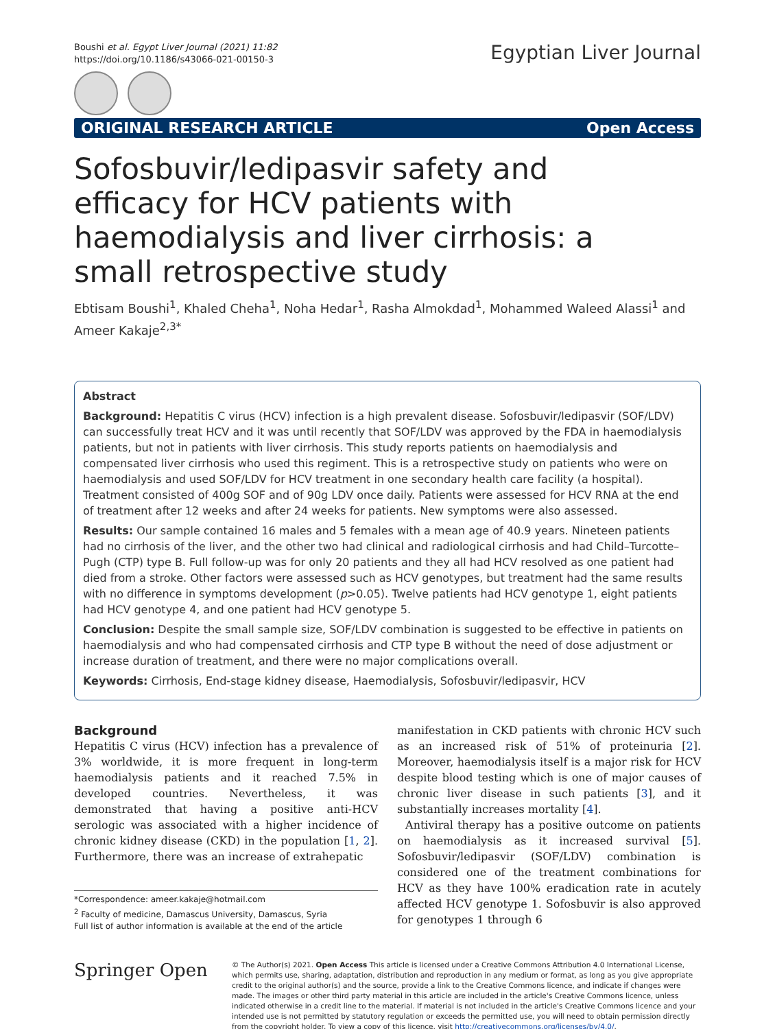Boushi et al. Egypt Liver Journal (2021) 11:82
https://doi.org/10.1186/s43066-021-00150-3
Egyptian Liver Journal
ORIGINAL RESEARCH ARTICLE Open Access
Sofosbuvir/ledipasvir safety and efficacy for HCV patients with haemodialysis and liver cirrhosis: a small retrospective study
Ebtisam Boushi<sup>1</sup>, Khaled Cheha<sup>1</sup>, Noha Hedar<sup>1</sup>, Rasha Almokdad<sup>1</sup>, Mohammed Waleed Alassi<sup>1</sup> and Ameer Kakaje<sup>2,3*</sup>
Abstract
Background: Hepatitis C virus (HCV) infection is a high prevalent disease. Sofosbuvir/ledipasvir (SOF/LDV) can successfully treat HCV and it was until recently that SOF/LDV was approved by the FDA in haemodialysis patients, but not in patients with liver cirrhosis. This study reports patients on haemodialysis and compensated liver cirrhosis who used this regiment. This is a retrospective study on patients who were on haemodialysis and used SOF/LDV for HCV treatment in one secondary health care facility (a hospital). Treatment consisted of 400g SOF and of 90g LDV once daily. Patients were assessed for HCV RNA at the end of treatment after 12 weeks and after 24 weeks for patients. New symptoms were also assessed.
Results: Our sample contained 16 males and 5 females with a mean age of 40.9 years. Nineteen patients had no cirrhosis of the liver, and the other two had clinical and radiological cirrhosis and had Child–Turcotte–Pugh (CTP) type B. Full follow-up was for only 20 patients and they all had HCV resolved as one patient had died from a stroke. Other factors were assessed such as HCV genotypes, but treatment had the same results with no difference in symptoms development (p>0.05). Twelve patients had HCV genotype 1, eight patients had HCV genotype 4, and one patient had HCV genotype 5.
Conclusion: Despite the small sample size, SOF/LDV combination is suggested to be effective in patients on haemodialysis and who had compensated cirrhosis and CTP type B without the need of dose adjustment or increase duration of treatment, and there were no major complications overall.
Keywords: Cirrhosis, End-stage kidney disease, Haemodialysis, Sofosbuvir/ledipasvir, HCV
Background
Hepatitis C virus (HCV) infection has a prevalence of 3% worldwide, it is more frequent in long-term haemodialysis patients and it reached 7.5% in developed countries. Nevertheless, it was demonstrated that having a positive anti-HCV serologic was associated with a higher incidence of chronic kidney disease (CKD) in the population [1, 2]. Furthermore, there was an increase of extrahepatic
*Correspondence: ameer.kakaje@hotmail.com
<sup>2</sup> Faculty of medicine, Damascus University, Damascus, Syria
Full list of author information is available at the end of the article
manifestation in CKD patients with chronic HCV such as an increased risk of 51% of proteinuria [2]. Moreover, haemodialysis itself is a major risk for HCV despite blood testing which is one of major causes of chronic liver disease in such patients [3], and it substantially increases mortality [4].
Antiviral therapy has a positive outcome on patients on haemodialysis as it increased survival [5]. Sofosbuvir/ledipasvir (SOF/LDV) combination is considered one of the treatment combinations for HCV as they have 100% eradication rate in acutely affected HCV genotype 1. Sofosbuvir is also approved for genotypes 1 through 6
Springer Open
© The Author(s) 2021. Open Access This article is licensed under a Creative Commons Attribution 4.0 International License, which permits use, sharing, adaptation, distribution and reproduction in any medium or format, as long as you give appropriate credit to the original author(s) and the source, provide a link to the Creative Commons licence, and indicate if changes were made. The images or other third party material in this article are included in the article's Creative Commons licence, unless indicated otherwise in a credit line to the material. If material is not included in the article's Creative Commons licence and your intended use is not permitted by statutory regulation or exceeds the permitted use, you will need to obtain permission directly from the copyright holder. To view a copy of this licence, visit http://creativecommons.org/licenses/by/4.0/.